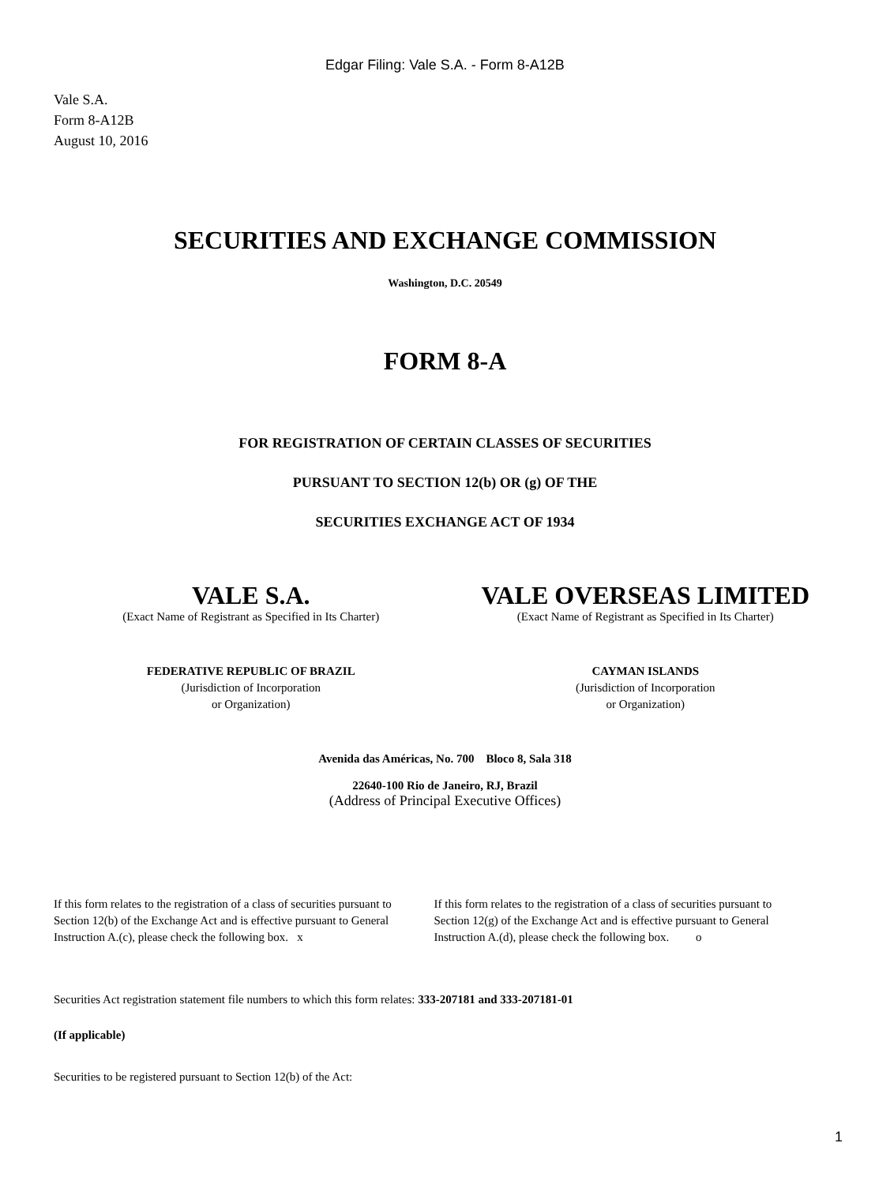Edgar Filing: Vale S.A. - Form 8-A12B
Vale S.A.
Form 8-A12B
August 10, 2016
SECURITIES AND EXCHANGE COMMISSION
Washington, D.C. 20549
FORM 8-A
FOR REGISTRATION OF CERTAIN CLASSES OF SECURITIES
PURSUANT TO SECTION 12(b) OR (g) OF THE
SECURITIES EXCHANGE ACT OF 1934
VALE S.A.
(Exact Name of Registrant as Specified in Its Charter)
FEDERATIVE REPUBLIC OF BRAZIL
(Jurisdiction of Incorporation
or Organization)
VALE OVERSEAS LIMITED
(Exact Name of Registrant as Specified in Its Charter)
CAYMAN ISLANDS
(Jurisdiction of Incorporation
or Organization)
Avenida das Américas, No. 700 Bloco 8, Sala 318
22640-100 Rio de Janeiro, RJ, Brazil
(Address of Principal Executive Offices)
If this form relates to the registration of a class of securities pursuant to Section 12(b) of the Exchange Act and is effective pursuant to General Instruction A.(c), please check the following box. x
If this form relates to the registration of a class of securities pursuant to Section 12(g) of the Exchange Act and is effective pursuant to General Instruction A.(d), please check the following box. o
Securities Act registration statement file numbers to which this form relates: 333-207181 and 333-207181-01
(If applicable)
Securities to be registered pursuant to Section 12(b) of the Act:
1